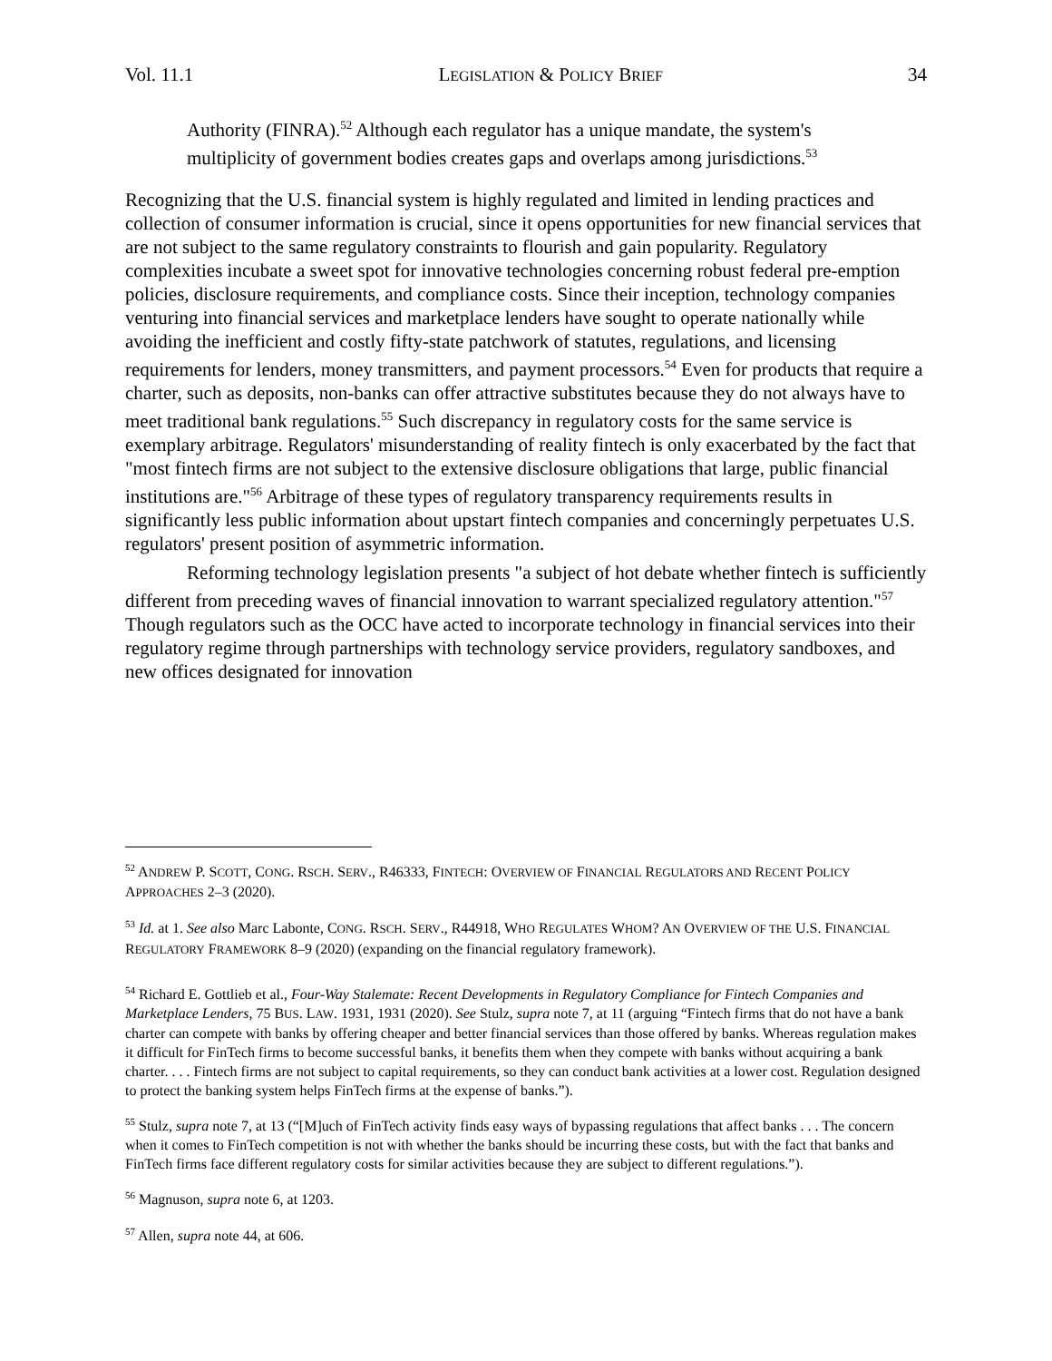Vol. 11.1 LEGISLATION & POLICY BRIEF 34
Authority (FINRA).<sup>52</sup> Although each regulator has a unique mandate, the system's multiplicity of government bodies creates gaps and overlaps among jurisdictions.<sup>53</sup>
Recognizing that the U.S. financial system is highly regulated and limited in lending practices and collection of consumer information is crucial, since it opens opportunities for new financial services that are not subject to the same regulatory constraints to flourish and gain popularity. Regulatory complexities incubate a sweet spot for innovative technologies concerning robust federal pre-emption policies, disclosure requirements, and compliance costs. Since their inception, technology companies venturing into financial services and marketplace lenders have sought to operate nationally while avoiding the inefficient and costly fifty-state patchwork of statutes, regulations, and licensing requirements for lenders, money transmitters, and payment processors.<sup>54</sup> Even for products that require a charter, such as deposits, non-banks can offer attractive substitutes because they do not always have to meet traditional bank regulations.<sup>55</sup> Such discrepancy in regulatory costs for the same service is exemplary arbitrage. Regulators' misunderstanding of reality fintech is only exacerbated by the fact that "most fintech firms are not subject to the extensive disclosure obligations that large, public financial institutions are."<sup>56</sup> Arbitrage of these types of regulatory transparency requirements results in significantly less public information about upstart fintech companies and concerningly perpetuates U.S. regulators' present position of asymmetric information.
Reforming technology legislation presents "a subject of hot debate whether fintech is sufficiently different from preceding waves of financial innovation to warrant specialized regulatory attention."<sup>57</sup> Though regulators such as the OCC have acted to incorporate technology in financial services into their regulatory regime through partnerships with technology service providers, regulatory sandboxes, and new offices designated for innovation
<sup>52</sup> ANDREW P. SCOTT, CONG. RSCH. SERV., R46333, FINTECH: OVERVIEW OF FINANCIAL REGULATORS AND RECENT POLICY APPROACHES 2–3 (2020).
<sup>53</sup> Id. at 1. See also Marc Labonte, CONG. RSCH. SERV., R44918, WHO REGULATES WHOM? AN OVERVIEW OF THE U.S. FINANCIAL REGULATORY FRAMEWORK 8–9 (2020) (expanding on the financial regulatory framework).
<sup>54</sup> Richard E. Gottlieb et al., Four-Way Stalemate: Recent Developments in Regulatory Compliance for Fintech Companies and Marketplace Lenders, 75 BUS. LAW. 1931, 1931 (2020). See Stulz, supra note 7, at 11 (arguing “Fintech firms that do not have a bank charter can compete with banks by offering cheaper and better financial services than those offered by banks. Whereas regulation makes it difficult for FinTech firms to become successful banks, it benefits them when they compete with banks without acquiring a bank charter. . . . Fintech firms are not subject to capital requirements, so they can conduct bank activities at a lower cost. Regulation designed to protect the banking system helps FinTech firms at the expense of banks.”).
<sup>55</sup> Stulz, supra note 7, at 13 (“[M]uch of FinTech activity finds easy ways of bypassing regulations that affect banks . . . The concern when it comes to FinTech competition is not with whether the banks should be incurring these costs, but with the fact that banks and FinTech firms face different regulatory costs for similar activities because they are subject to different regulations.”).
<sup>56</sup> Magnuson, supra note 6, at 1203.
<sup>57</sup> Allen, supra note 44, at 606.